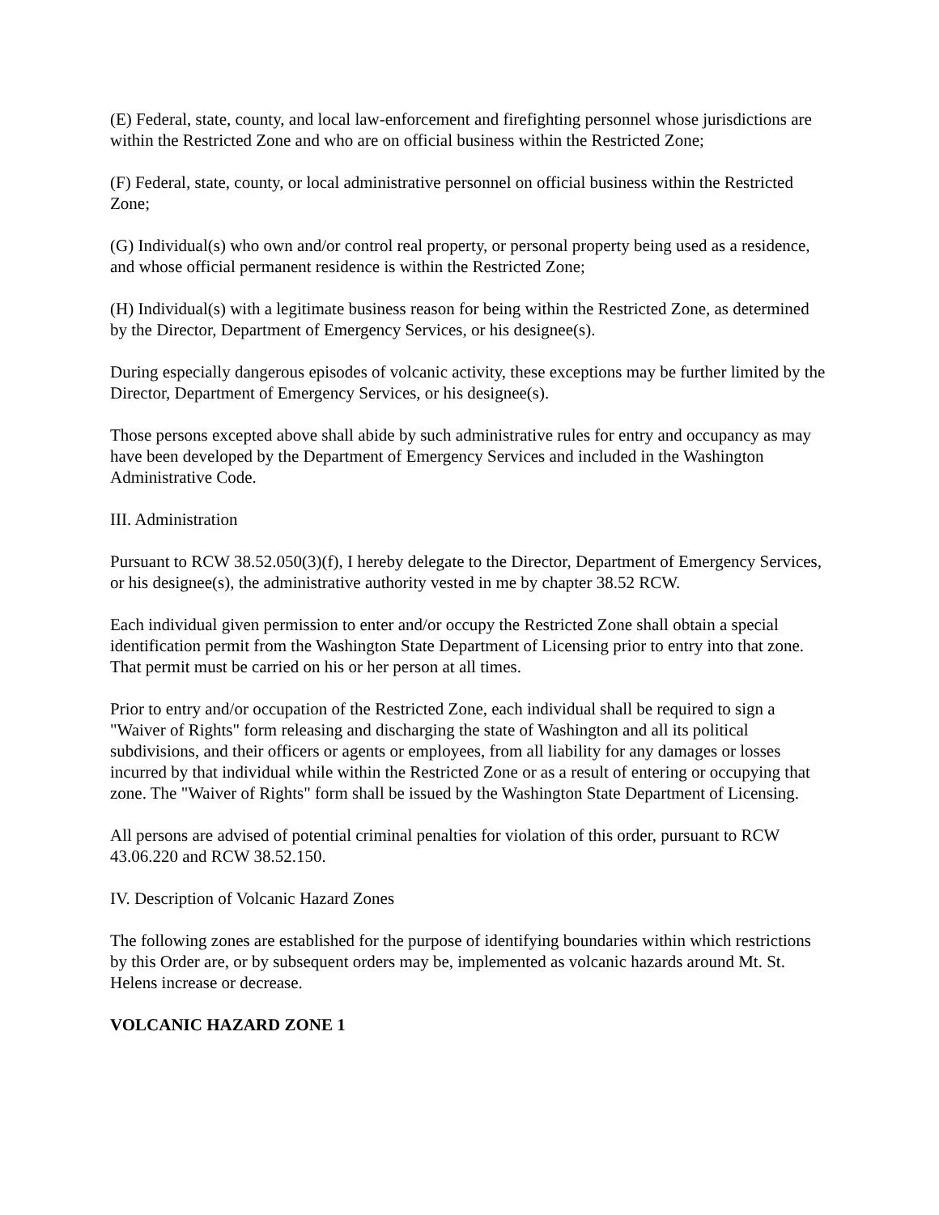(E) Federal, state, county, and local law-enforcement and firefighting personnel whose jurisdictions are within the Restricted Zone and who are on official business within the Restricted Zone;
(F) Federal, state, county, or local administrative personnel on official business within the Restricted Zone;
(G) Individual(s) who own and/or control real property, or personal property being used as a residence, and whose official permanent residence is within the Restricted Zone;
(H) Individual(s) with a legitimate business reason for being within the Restricted Zone, as determined by the Director, Department of Emergency Services, or his designee(s).
During especially dangerous episodes of volcanic activity, these exceptions may be further limited by the Director, Department of Emergency Services, or his designee(s).
Those persons excepted above shall abide by such administrative rules for entry and occupancy as may have been developed by the Department of Emergency Services and included in the Washington Administrative Code.
III. Administration
Pursuant to RCW 38.52.050(3)(f), I hereby delegate to the Director, Department of Emergency Services, or his designee(s), the administrative authority vested in me by chapter 38.52 RCW.
Each individual given permission to enter and/or occupy the Restricted Zone shall obtain a special identification permit from the Washington State Department of Licensing prior to entry into that zone. That permit must be carried on his or her person at all times.
Prior to entry and/or occupation of the Restricted Zone, each individual shall be required to sign a "Waiver of Rights" form releasing and discharging the state of Washington and all its political subdivisions, and their officers or agents or employees, from all liability for any damages or losses incurred by that individual while within the Restricted Zone or as a result of entering or occupying that zone. The "Waiver of Rights" form shall be issued by the Washington State Department of Licensing.
All persons are advised of potential criminal penalties for violation of this order, pursuant to RCW 43.06.220 and RCW 38.52.150.
IV. Description of Volcanic Hazard Zones
The following zones are established for the purpose of identifying boundaries within which restrictions by this Order are, or by subsequent orders may be, implemented as volcanic hazards around Mt. St. Helens increase or decrease.
VOLCANIC HAZARD ZONE 1